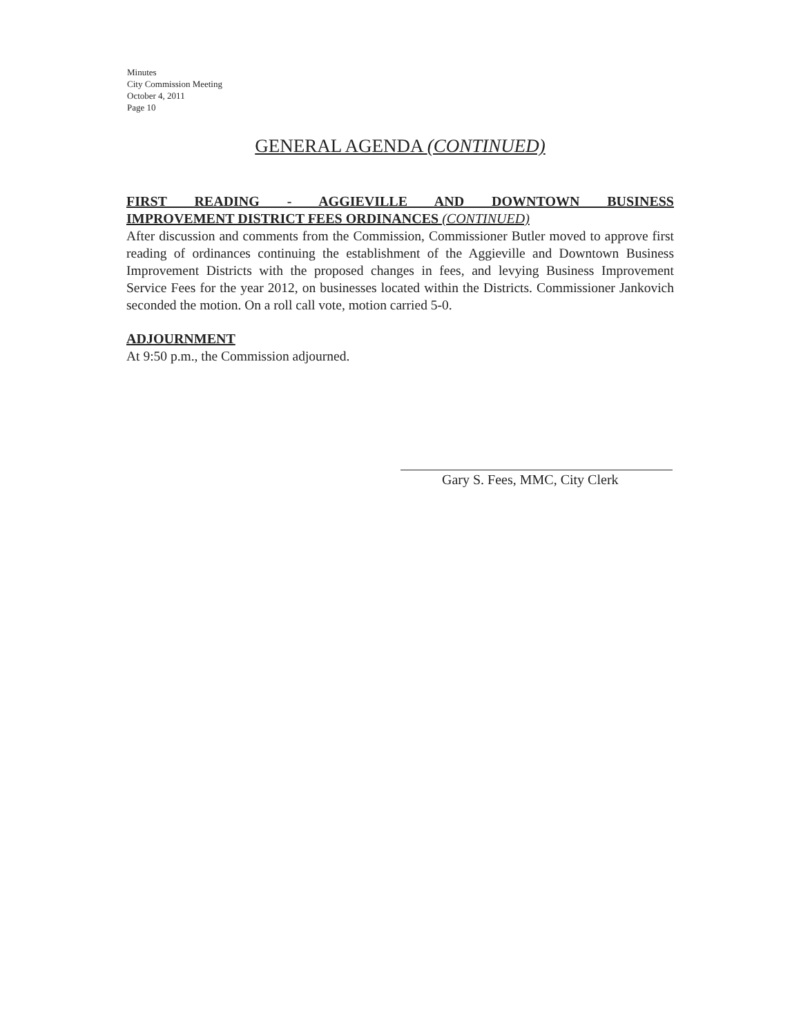Minutes
City Commission Meeting
October 4, 2011
Page 10
GENERAL AGENDA (CONTINUED)
FIRST READING - AGGIEVILLE AND DOWNTOWN BUSINESS
IMPROVEMENT DISTRICT FEES ORDINANCES (CONTINUED)
After discussion and comments from the Commission, Commissioner Butler moved to approve first reading of ordinances continuing the establishment of the Aggieville and Downtown Business Improvement Districts with the proposed changes in fees, and levying Business Improvement Service Fees for the year 2012, on businesses located within the Districts. Commissioner Jankovich seconded the motion. On a roll call vote, motion carried 5-0.
ADJOURNMENT
At 9:50 p.m., the Commission adjourned.
Gary S. Fees, MMC, City Clerk